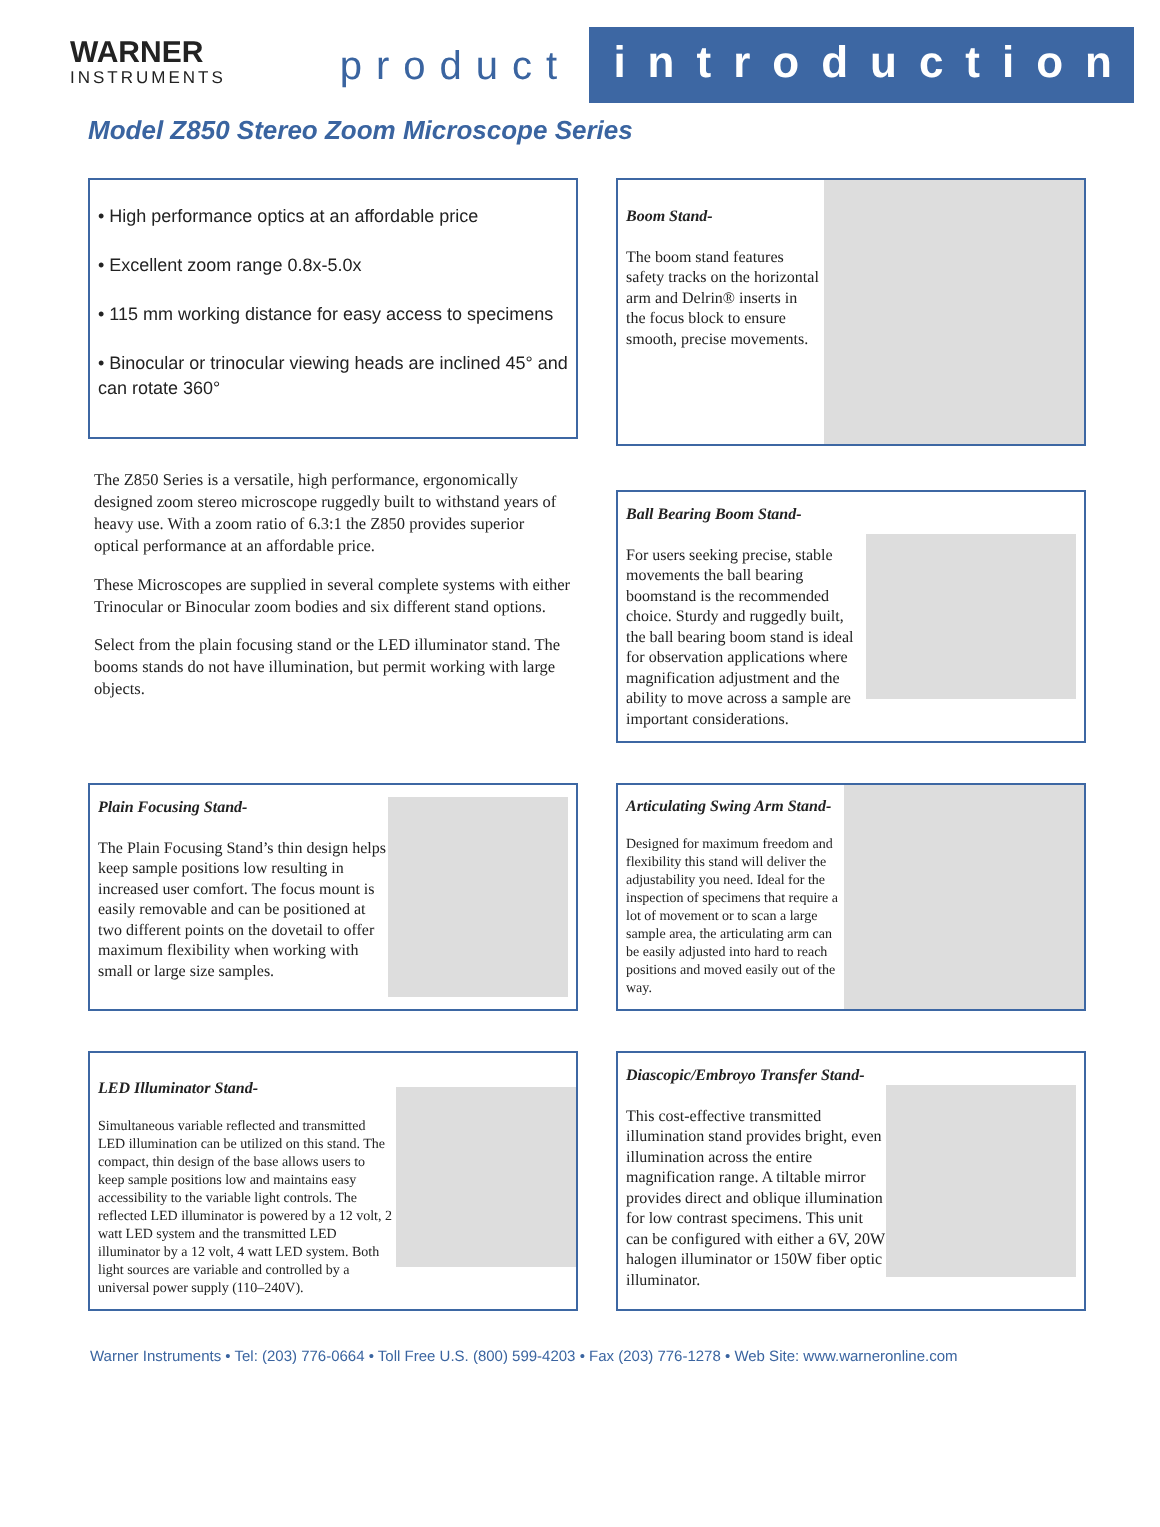WARNER
INSTRUMENTS
product
introduction
Model Z850 Stereo Zoom Microscope Series
• High performance optics at an affordable price
• Excellent zoom range 0.8x-5.0x
• 115 mm working distance for easy access to specimens
• Binocular or trinocular viewing heads are inclined 45° and can rotate 360°
The Z850 Series is a versatile, high performance, ergonomically designed zoom stereo microscope ruggedly built to withstand years of heavy use. With a zoom ratio of 6.3:1 the Z850 provides superior optical performance at an affordable price.
These Microscopes are supplied in several complete systems with either Trinocular or Binocular zoom bodies and six different stand options.
Select from the plain focusing stand or the LED illuminator stand. The booms stands do not have illumination, but permit working with large objects.
Boom Stand-
The boom stand features safety tracks on the horizontal arm and Delrin® inserts in the focus block to ensure smooth, precise movements.
Ball Bearing Boom Stand-
For users seeking precise, stable movements the ball bearing boomstand is the recommended choice. Sturdy and ruggedly built, the ball bearing boom stand is ideal for observation applications where magnification adjustment and the ability to move across a sample are important considerations.
Plain Focusing Stand-
The Plain Focusing Stand’s thin design helps keep sample positions low resulting in increased user comfort. The focus mount is easily removable and can be positioned at two different points on the dovetail to offer maximum flexibility when working with small or large size samples.
Articulating Swing Arm Stand-
Designed for maximum freedom and flexibility this stand will deliver the adjustability you need. Ideal for the inspection of specimens that require a lot of movement or to scan a large sample area, the articulating arm can be easily adjusted into hard to reach positions and moved easily out of the way.
LED Illuminator Stand-
Simultaneous variable reflected and transmitted LED illumination can be utilized on this stand. The compact, thin design of the base allows users to keep sample positions low and maintains easy accessibility to the variable light controls. The reflected LED illuminator is powered by a 12 volt, 2 watt LED system and the transmitted LED illuminator by a 12 volt, 4 watt LED system. Both light sources are variable and controlled by a universal power supply (110–240V).
Diascopic/Embroyo Transfer Stand-
This cost-effective transmitted illumination stand provides bright, even illumination across the entire magnification range. A tiltable mirror provides direct and oblique illumination for low contrast specimens. This unit can be configured with either a 6V, 20W halogen illuminator or 150W fiber optic illuminator.
Warner Instruments • Tel: (203) 776-0664 • Toll Free U.S. (800) 599-4203 • Fax (203) 776-1278 • Web Site: www.warneronline.com